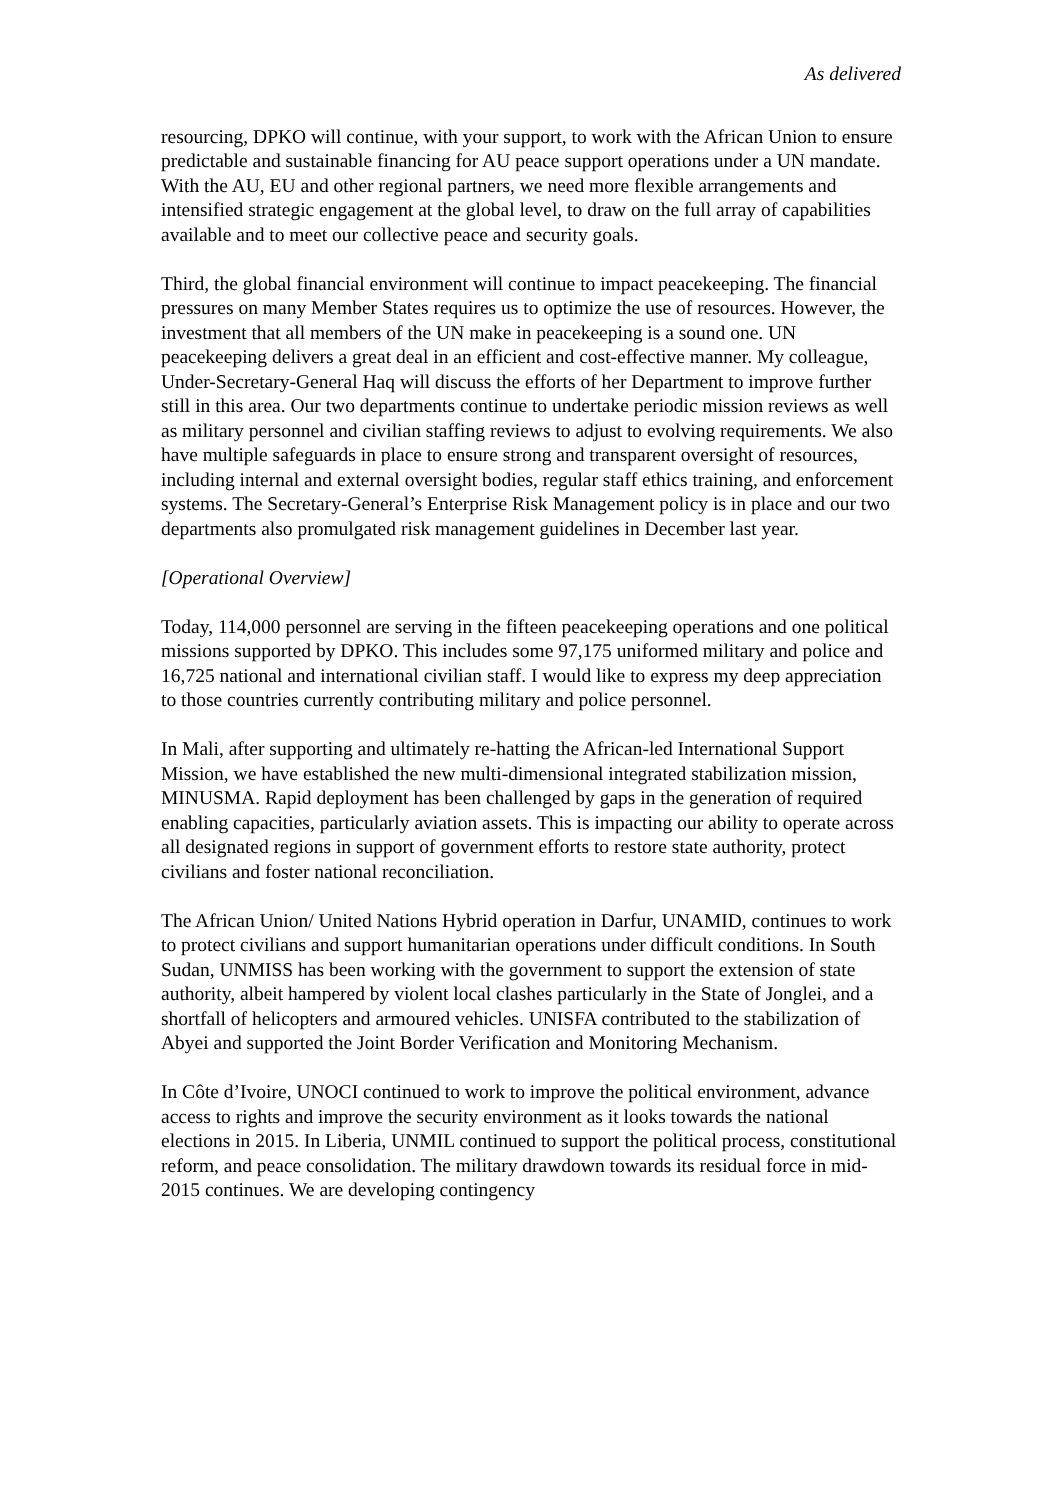As delivered
resourcing, DPKO will continue, with your support, to work with the African Union to ensure predictable and sustainable financing for AU peace support operations under a UN mandate. With the AU, EU and other regional partners, we need more flexible arrangements and intensified strategic engagement at the global level, to draw on the full array of capabilities available and to meet our collective peace and security goals.
Third, the global financial environment will continue to impact peacekeeping. The financial pressures on many Member States requires us to optimize the use of resources. However, the investment that all members of the UN make in peacekeeping is a sound one. UN peacekeeping delivers a great deal in an efficient and cost-effective manner. My colleague, Under-Secretary-General Haq will discuss the efforts of her Department to improve further still in this area. Our two departments continue to undertake periodic mission reviews as well as military personnel and civilian staffing reviews to adjust to evolving requirements. We also have multiple safeguards in place to ensure strong and transparent oversight of resources, including internal and external oversight bodies, regular staff ethics training, and enforcement systems. The Secretary-General’s Enterprise Risk Management policy is in place and our two departments also promulgated risk management guidelines in December last year.
[Operational Overview]
Today, 114,000 personnel are serving in the fifteen peacekeeping operations and one political missions supported by DPKO. This includes some 97,175 uniformed military and police and 16,725 national and international civilian staff. I would like to express my deep appreciation to those countries currently contributing military and police personnel.
In Mali, after supporting and ultimately re-hatting the African-led International Support Mission, we have established the new multi-dimensional integrated stabilization mission, MINUSMA. Rapid deployment has been challenged by gaps in the generation of required enabling capacities, particularly aviation assets. This is impacting our ability to operate across all designated regions in support of government efforts to restore state authority, protect civilians and foster national reconciliation.
The African Union/ United Nations Hybrid operation in Darfur, UNAMID, continues to work to protect civilians and support humanitarian operations under difficult conditions. In South Sudan, UNMISS has been working with the government to support the extension of state authority, albeit hampered by violent local clashes particularly in the State of Jonglei, and a shortfall of helicopters and armoured vehicles. UNISFA contributed to the stabilization of Abyei and supported the Joint Border Verification and Monitoring Mechanism.
In Côte d’Ivoire, UNOCI continued to work to improve the political environment, advance access to rights and improve the security environment as it looks towards the national elections in 2015. In Liberia, UNMIL continued to support the political process, constitutional reform, and peace consolidation. The military drawdown towards its residual force in mid-2015 continues. We are developing contingency